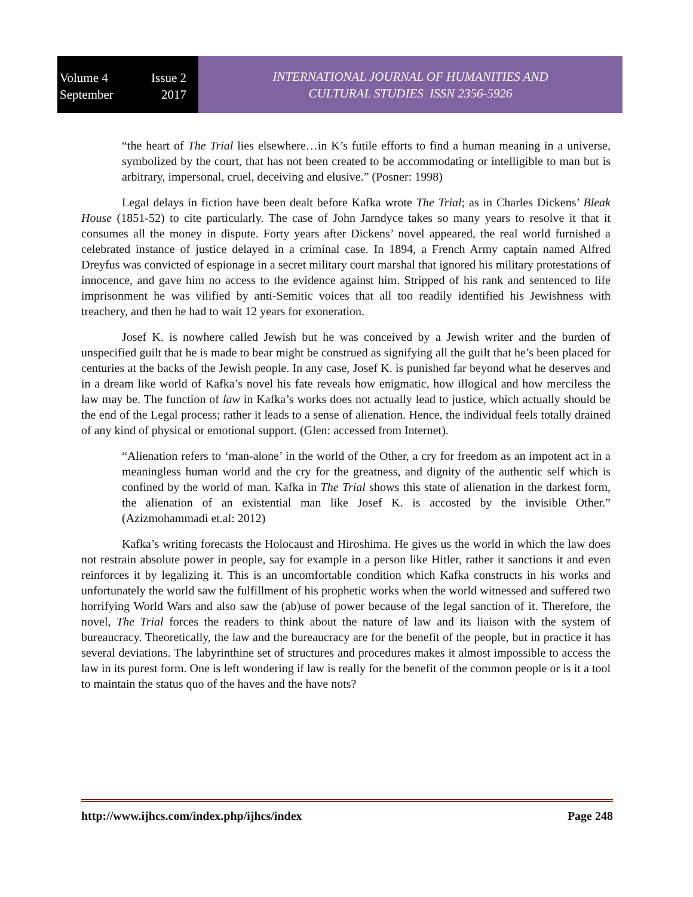Volume 4 Issue 2
September 2017
INTERNATIONAL JOURNAL OF HUMANITIES AND
CULTURAL STUDIES ISSN 2356-5926
“the heart of The Trial lies elsewhere…in K’s futile efforts to find a human meaning in a universe, symbolized by the court, that has not been created to be accommodating or intelligible to man but is arbitrary, impersonal, cruel, deceiving and elusive.” (Posner: 1998)
Legal delays in fiction have been dealt before Kafka wrote The Trial; as in Charles Dickens’ Bleak House (1851-52) to cite particularly. The case of John Jarndyce takes so many years to resolve it that it consumes all the money in dispute. Forty years after Dickens’ novel appeared, the real world furnished a celebrated instance of justice delayed in a criminal case. In 1894, a French Army captain named Alfred Dreyfus was convicted of espionage in a secret military court marshal that ignored his military protestations of innocence, and gave him no access to the evidence against him. Stripped of his rank and sentenced to life imprisonment he was vilified by anti-Semitic voices that all too readily identified his Jewishness with treachery, and then he had to wait 12 years for exoneration.
Josef K. is nowhere called Jewish but he was conceived by a Jewish writer and the burden of unspecified guilt that he is made to bear might be construed as signifying all the guilt that he’s been placed for centuries at the backs of the Jewish people. In any case, Josef K. is punished far beyond what he deserves and in a dream like world of Kafka’s novel his fate reveals how enigmatic, how illogical and how merciless the law may be. The function of law in Kafka’s works does not actually lead to justice, which actually should be the end of the Legal process; rather it leads to a sense of alienation. Hence, the individual feels totally drained of any kind of physical or emotional support. (Glen: accessed from Internet).
“Alienation refers to ‘man-alone’ in the world of the Other, a cry for freedom as an impotent act in a meaningless human world and the cry for the greatness, and dignity of the authentic self which is confined by the world of man. Kafka in The Trial shows this state of alienation in the darkest form, the alienation of an existential man like Josef K. is accosted by the invisible Other.” (Azizmohammadi et.al: 2012)
Kafka’s writing forecasts the Holocaust and Hiroshima. He gives us the world in which the law does not restrain absolute power in people, say for example in a person like Hitler, rather it sanctions it and even reinforces it by legalizing it. This is an uncomfortable condition which Kafka constructs in his works and unfortunately the world saw the fulfillment of his prophetic works when the world witnessed and suffered two horrifying World Wars and also saw the (ab)use of power because of the legal sanction of it. Therefore, the novel, The Trial forces the readers to think about the nature of law and its liaison with the system of bureaucracy. Theoretically, the law and the bureaucracy are for the benefit of the people, but in practice it has several deviations. The labyrinthine set of structures and procedures makes it almost impossible to access the law in its purest form. One is left wondering if law is really for the benefit of the common people or is it a tool to maintain the status quo of the haves and the have nots?
http://www.ijhcs.com/index.php/ijhcs/index Page 248